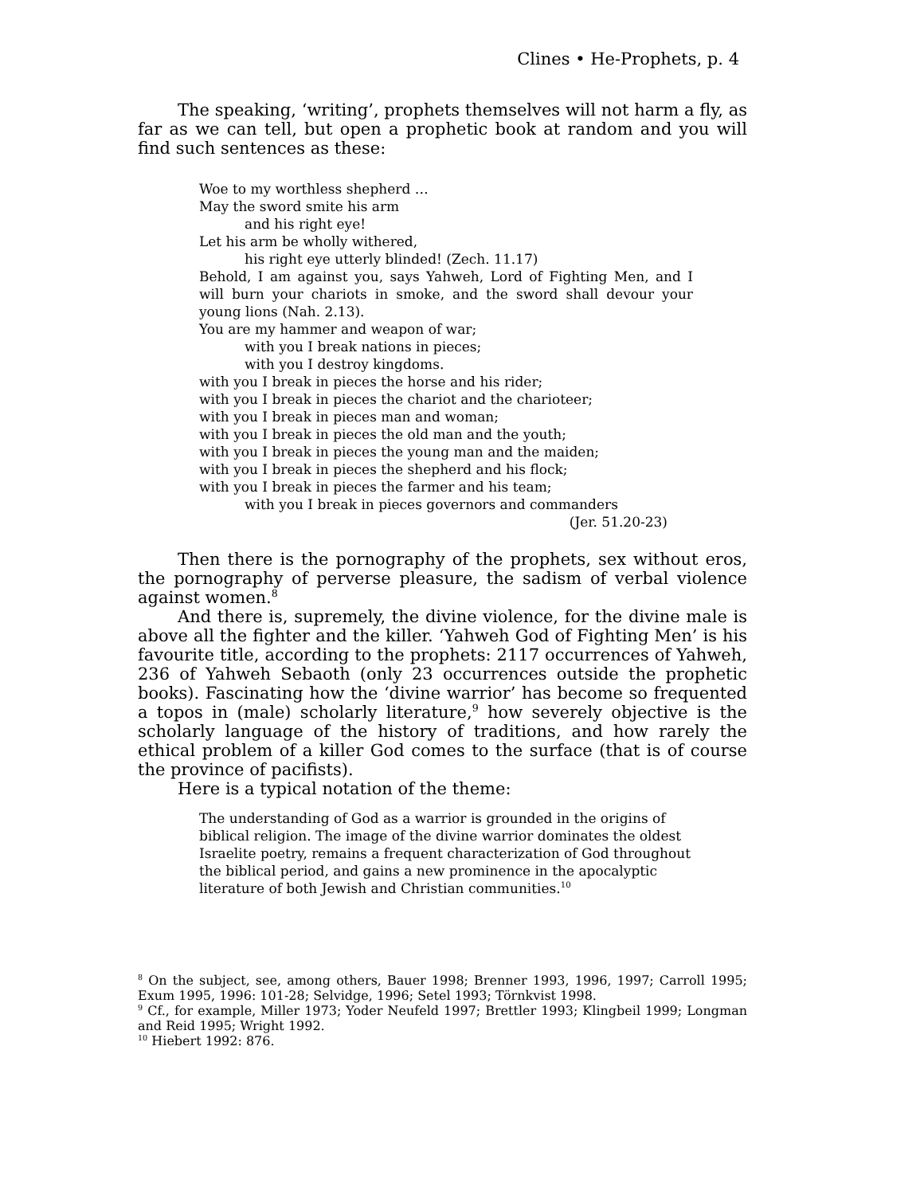Clines • He-Prophets, p. 4
The speaking, ‘writing’, prophets themselves will not harm a fly, as far as we can tell, but open a prophetic book at random and you will find such sentences as these:
Woe to my worthless shepherd …
May the sword smite his arm
and his right eye!
Let his arm be wholly withered,
his right eye utterly blinded! (Zech. 11.17)
Behold, I am against you, says Yahweh, Lord of Fighting Men, and I will burn your chariots in smoke, and the sword shall devour your young lions (Nah. 2.13).
You are my hammer and weapon of war;
with you I break nations in pieces;
with you I destroy kingdoms.
with you I break in pieces the horse and his rider;
with you I break in pieces the chariot and the charioteer;
with you I break in pieces man and woman;
with you I break in pieces the old man and the youth;
with you I break in pieces the young man and the maiden;
with you I break in pieces the shepherd and his flock;
with you I break in pieces the farmer and his team;
with you I break in pieces governors and commanders
(Jer. 51.20-23)
Then there is the pornography of the prophets, sex without eros, the pornography of perverse pleasure, the sadism of verbal violence against women.<sup>8</sup>
And there is, supremely, the divine violence, for the divine male is above all the fighter and the killer. ‘Yahweh God of Fighting Men’ is his favourite title, according to the prophets: 2117 occurrences of Yahweh, 236 of Yahweh Sebaoth (only 23 occurrences outside the prophetic books). Fascinating how the ‘divine warrior’ has become so frequented a topos in (male) scholarly literature,<sup>9</sup> how severely objective is the scholarly language of the history of traditions, and how rarely the ethical problem of a killer God comes to the surface (that is of course the province of pacifists).
Here is a typical notation of the theme:
The understanding of God as a warrior is grounded in the origins of biblical religion. The image of the divine warrior dominates the oldest Israelite poetry, remains a frequent characterization of God throughout the biblical period, and gains a new prominence in the apocalyptic literature of both Jewish and Christian communities.<sup>10</sup>
<sup>8</sup> On the subject, see, among others, Bauer 1998; Brenner 1993, 1996, 1997; Carroll 1995; Exum 1995, 1996: 101-28; Selvidge, 1996; Setel 1993; Törnkvist 1998.
<sup>9</sup> Cf., for example, Miller 1973; Yoder Neufeld 1997; Brettler 1993; Klingbeil 1999; Longman and Reid 1995; Wright 1992.
<sup>10</sup> Hiebert 1992: 876.